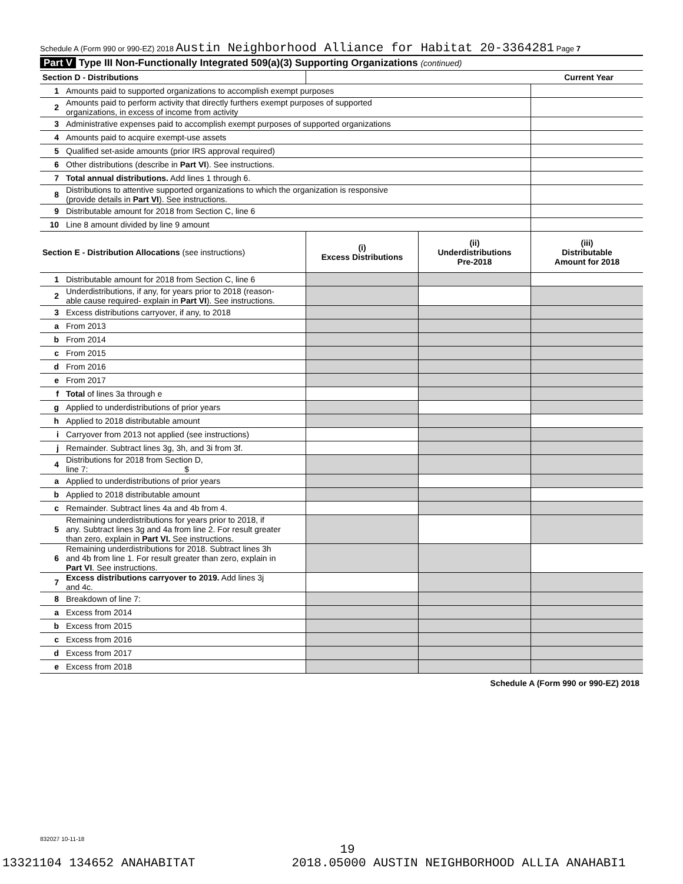Schedule A (Form 990 or 990-EZ) 2018 Austin Neighborhood Alliance for Habitat 20-3364281 Page 7
Part V Type III Non-Functionally Integrated 509(a)(3) Supporting Organizations (continued)
| Section D - Distributions | | Current Year | | |
| --- | --- | --- | --- | --- |
| 1 | Amounts paid to supported organizations to accomplish exempt purposes | | | |
| 2 | Amounts paid to perform activity that directly furthers exempt purposes of supported organizations, in excess of income from activity | | | |
| 3 | Administrative expenses paid to accomplish exempt purposes of supported organizations | | | |
| 4 | Amounts paid to acquire exempt-use assets | | | |
| 5 | Qualified set-aside amounts (prior IRS approval required) | | | |
| 6 | Other distributions (describe in Part VI ). See instructions. | | | |
| 7 | Total annual distributions. Add lines 1 through 6. | | | |
| 8 | Distributions to attentive supported organizations to which the organization is responsive (provide details in Part VI ). See instructions. | | | |
| 9 | Distributable amount for 2018 from Section C, line 6 | | | |
| 10 | Line 8 amount divided by line 9 amount | | | |
| Section E - Distribution Allocations (see instructions) | | (i) Excess Distributions | (ii) Underdistributions Pre-2018 | (iii) Distributable Amount for 2018 |
| 1 | Distributable amount for 2018 from Section C, line 6 | | | |
| 2 | Underdistributions, if any, for years prior to 2018 (reason- able cause required- explain in Part VI ). See instructions. | | | |
| 3 | Excess distributions carryover, if any, to 2018 | | | |
| a | From 2013 | | | |
| b | From 2014 | | | |
| c | From 2015 | | | |
| d | From 2016 | | | |
| e | From 2017 | | | |
| f | Total of lines 3a through e | | | |
| g | Applied to underdistributions of prior years | | | |
| h | Applied to 2018 distributable amount | | | |
| i | Carryover from 2013 not applied (see instructions) | | | |
| j | Remainder. Subtract lines 3g, 3h, and 3i from 3f. | | | |
| 4 | Distributions for 2018 from Section D, line 7: $ | | | |
| a | Applied to underdistributions of prior years | | | |
| b | Applied to 2018 distributable amount | | | |
| c | Remainder. Subtract lines 4a and 4b from 4. | | | |
| 5 | Remaining underdistributions for years prior to 2018, if any. Subtract lines 3g and 4a from line 2. For result greater than zero, explain in Part VI. See instructions. | | | |
| 6 | Remaining underdistributions for 2018. Subtract lines 3h and 4b from line 1. For result greater than zero, explain in Part VI . See instructions. | | | |
| 7 | Excess distributions carryover to 2019. Add lines 3j and 4c. | | | |
| 8 | Breakdown of line 7: | | | |
| a | Excess from 2014 | | | |
| b | Excess from 2015 | | | |
| c | Excess from 2016 | | | |
| d | Excess from 2017 | | | |
| e | Excess from 2018 | | | |
Schedule A (Form 990 or 990-EZ) 2018
832027 10-11-18
19
13321104 134652 ANAHABITAT 2018.05000 AUSTIN NEIGHBORHOOD ALLIA ANAHABI1